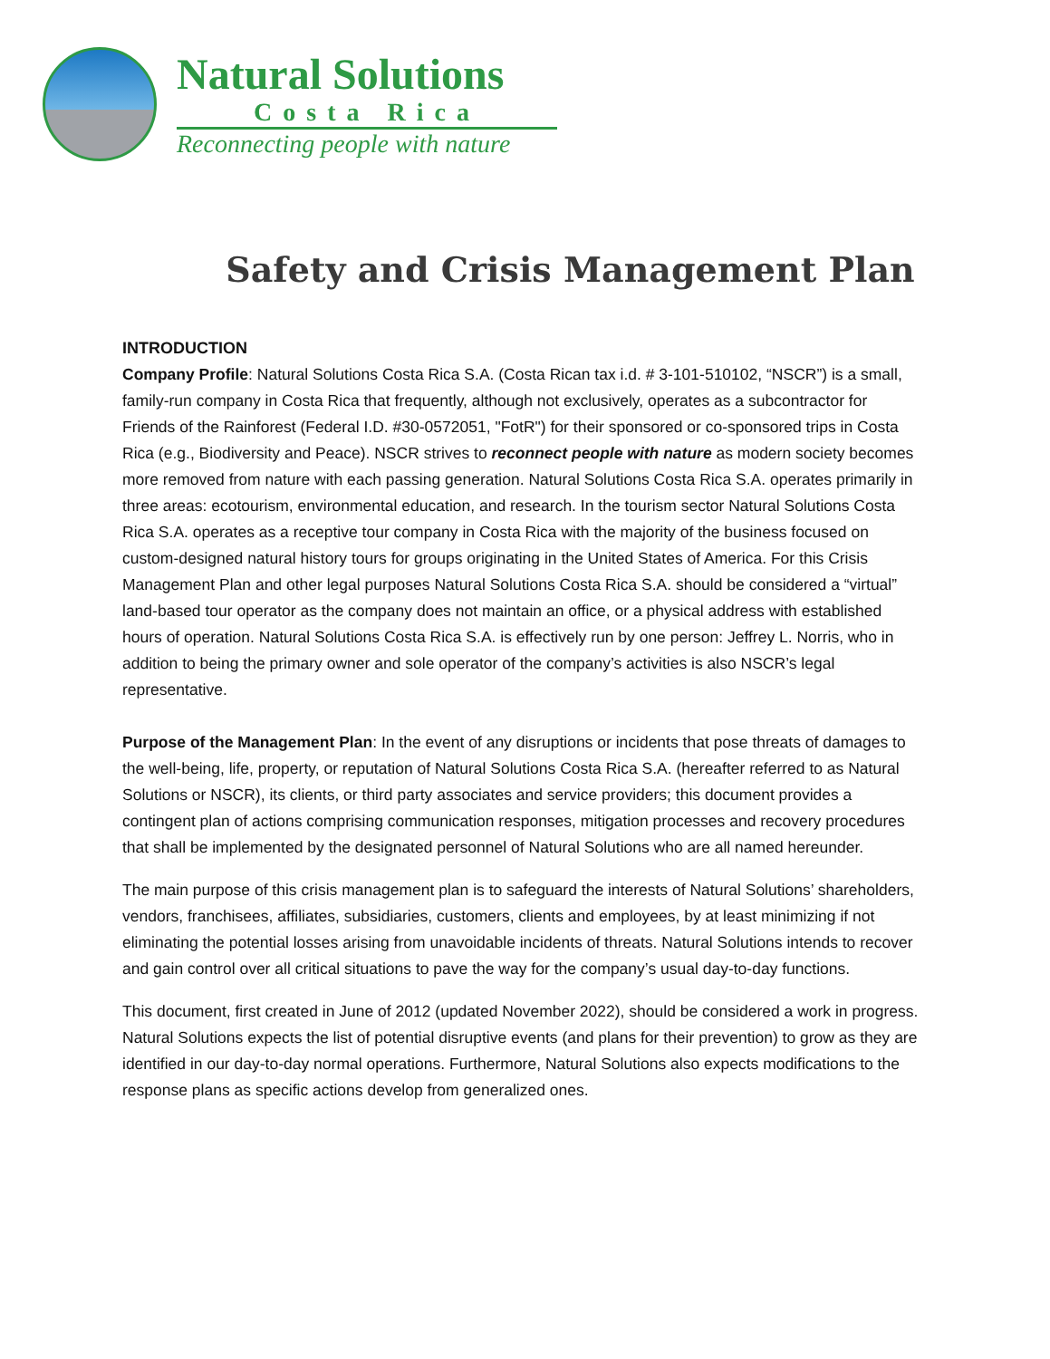Natural Solutions
Costa Rica
Reconnecting people with nature
Safety and Crisis Management Plan
INTRODUCTION
Company Profile: Natural Solutions Costa Rica S.A. (Costa Rican tax i.d. # 3-101-510102, “NSCR”) is a small, family-run company in Costa Rica that frequently, although not exclusively, operates as a subcontractor for Friends of the Rainforest (Federal I.D. #30-0572051, "FotR") for their sponsored or co-sponsored trips in Costa Rica (e.g., Biodiversity and Peace). NSCR strives to reconnect people with nature as modern society becomes more removed from nature with each passing generation. Natural Solutions Costa Rica S.A. operates primarily in three areas: ecotourism, environmental education, and research. In the tourism sector Natural Solutions Costa Rica S.A. operates as a receptive tour company in Costa Rica with the majority of the business focused on custom-designed natural history tours for groups originating in the United States of America. For this Crisis Management Plan and other legal purposes Natural Solutions Costa Rica S.A. should be considered a “virtual” land-based tour operator as the company does not maintain an office, or a physical address with established hours of operation. Natural Solutions Costa Rica S.A. is effectively run by one person: Jeffrey L. Norris, who in addition to being the primary owner and sole operator of the company’s activities is also NSCR’s legal representative.
Purpose of the Management Plan: In the event of any disruptions or incidents that pose threats of damages to the well-being, life, property, or reputation of Natural Solutions Costa Rica S.A. (hereafter referred to as Natural Solutions or NSCR), its clients, or third party associates and service providers; this document provides a contingent plan of actions comprising communication responses, mitigation processes and recovery procedures that shall be implemented by the designated personnel of Natural Solutions who are all named hereunder.
The main purpose of this crisis management plan is to safeguard the interests of Natural Solutions’ shareholders, vendors, franchisees, affiliates, subsidiaries, customers, clients and employees, by at least minimizing if not eliminating the potential losses arising from unavoidable incidents of threats. Natural Solutions intends to recover and gain control over all critical situations to pave the way for the company’s usual day-to-day functions.
This document, first created in June of 2012 (updated November 2022), should be considered a work in progress. Natural Solutions expects the list of potential disruptive events (and plans for their prevention) to grow as they are identified in our day-to-day normal operations. Furthermore, Natural Solutions also expects modifications to the response plans as specific actions develop from generalized ones.